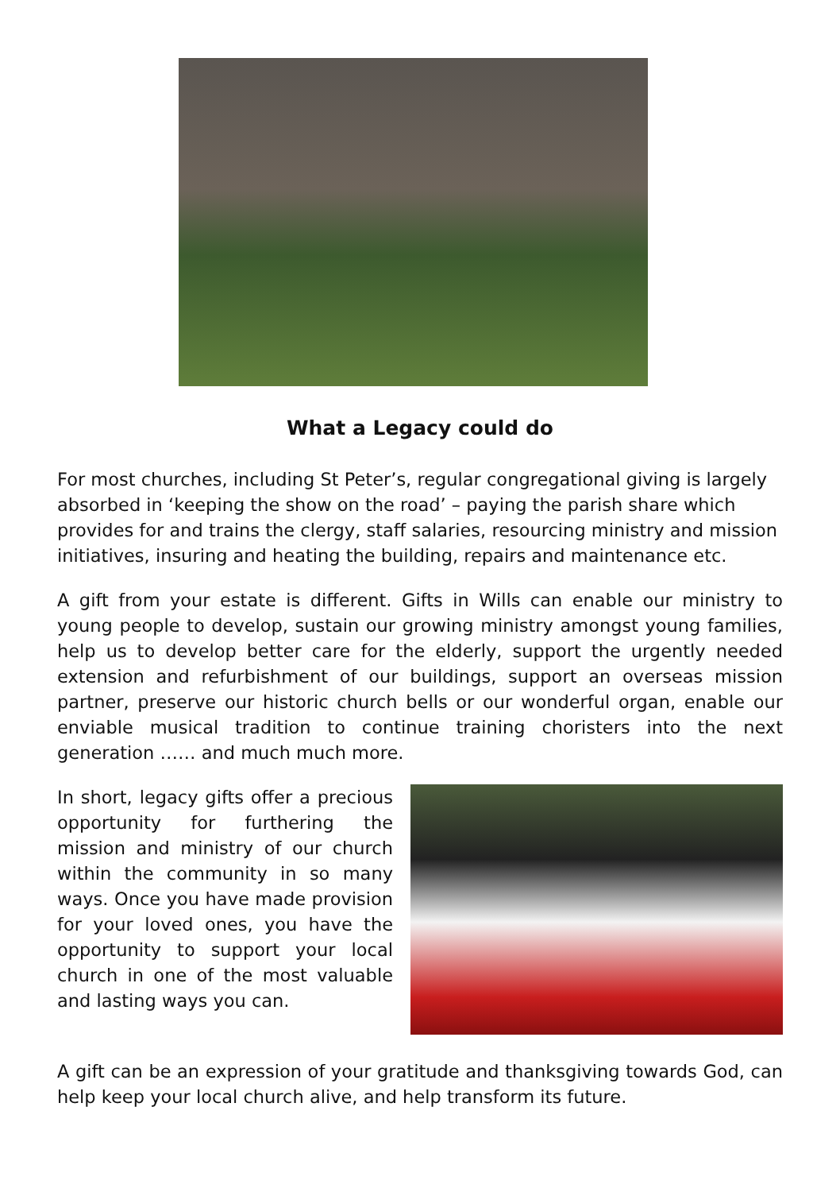What a Legacy could do
For most churches, including St Peter’s, regular congregational giving is largely absorbed in ‘keeping the show on the road’ – paying the parish share which provides for and trains the clergy, staff salaries, resourcing ministry and mission initiatives, insuring and heating the building, repairs and maintenance etc.
A gift from your estate is different. Gifts in Wills can enable our ministry to young people to develop, sustain our growing ministry amongst young families, help us to develop better care for the elderly, support the urgently needed extension and refurbishment of our buildings, support an overseas mission partner, preserve our historic church bells or our wonderful organ, enable our enviable musical tradition to continue training choristers into the next generation …… and much much more.
In short, legacy gifts offer a precious opportunity for furthering the mission and ministry of our church within the community in so many ways. Once you have made provision for your loved ones, you have the opportunity to support your local church in one of the most valuable and lasting ways you can.
A gift can be an expression of your gratitude and thanksgiving towards God, can help keep your local church alive, and help transform its future.